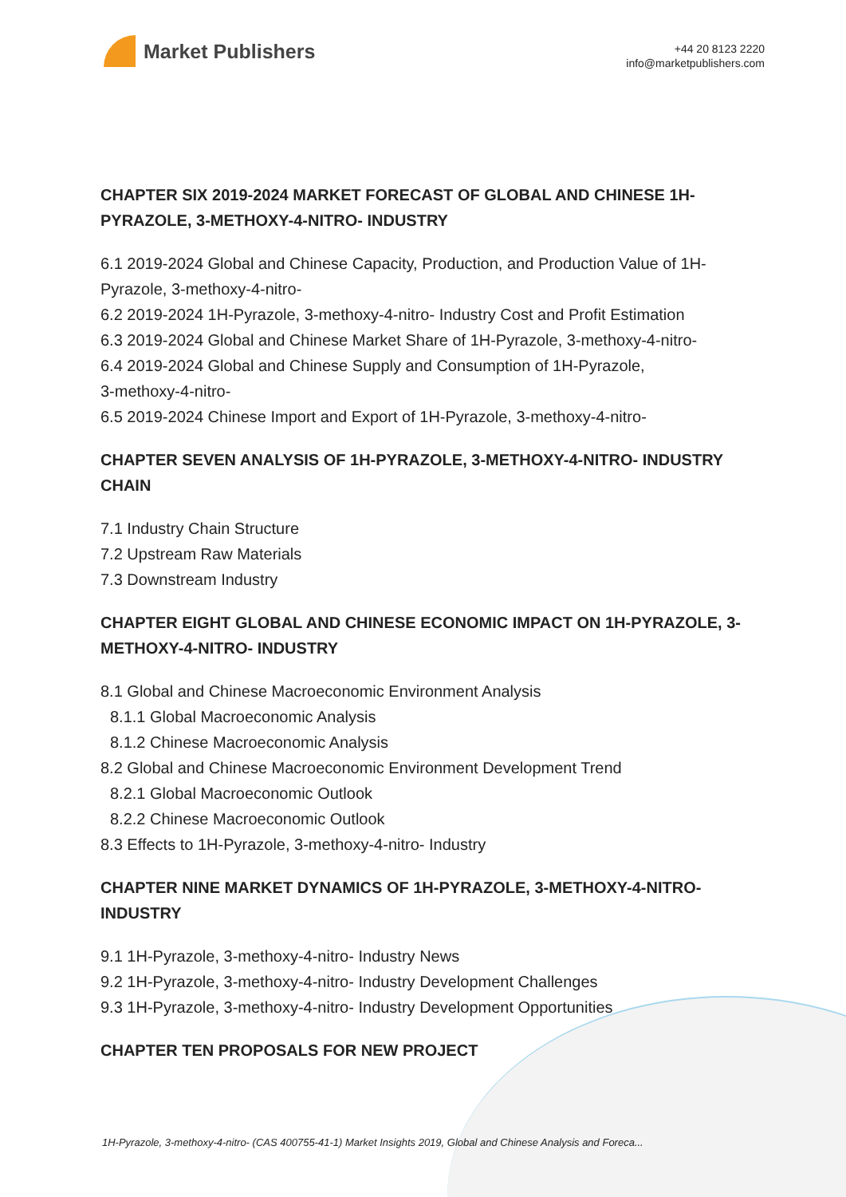Market Publishers
+44 20 8123 2220
info@marketpublishers.com
CHAPTER SIX 2019-2024 MARKET FORECAST OF GLOBAL AND CHINESE 1H-PYRAZOLE, 3-METHOXY-4-NITRO- INDUSTRY
6.1 2019-2024 Global and Chinese Capacity, Production, and Production Value of 1H-Pyrazole, 3-methoxy-4-nitro-
6.2 2019-2024 1H-Pyrazole, 3-methoxy-4-nitro- Industry Cost and Profit Estimation
6.3 2019-2024 Global and Chinese Market Share of 1H-Pyrazole, 3-methoxy-4-nitro-
6.4 2019-2024 Global and Chinese Supply and Consumption of 1H-Pyrazole,
3-methoxy-4-nitro-
6.5 2019-2024 Chinese Import and Export of 1H-Pyrazole, 3-methoxy-4-nitro-
CHAPTER SEVEN ANALYSIS OF 1H-PYRAZOLE, 3-METHOXY-4-NITRO- INDUSTRY CHAIN
7.1 Industry Chain Structure
7.2 Upstream Raw Materials
7.3 Downstream Industry
CHAPTER EIGHT GLOBAL AND CHINESE ECONOMIC IMPACT ON 1H-PYRAZOLE, 3-METHOXY-4-NITRO- INDUSTRY
8.1 Global and Chinese Macroeconomic Environment Analysis
8.1.1 Global Macroeconomic Analysis
8.1.2 Chinese Macroeconomic Analysis
8.2 Global and Chinese Macroeconomic Environment Development Trend
8.2.1 Global Macroeconomic Outlook
8.2.2 Chinese Macroeconomic Outlook
8.3 Effects to 1H-Pyrazole, 3-methoxy-4-nitro- Industry
CHAPTER NINE MARKET DYNAMICS OF 1H-PYRAZOLE, 3-METHOXY-4-NITRO- INDUSTRY
9.1 1H-Pyrazole, 3-methoxy-4-nitro- Industry News
9.2 1H-Pyrazole, 3-methoxy-4-nitro- Industry Development Challenges
9.3 1H-Pyrazole, 3-methoxy-4-nitro- Industry Development Opportunities
CHAPTER TEN PROPOSALS FOR NEW PROJECT
1H-Pyrazole, 3-methoxy-4-nitro- (CAS 400755-41-1) Market Insights 2019, Global and Chinese Analysis and Foreca...